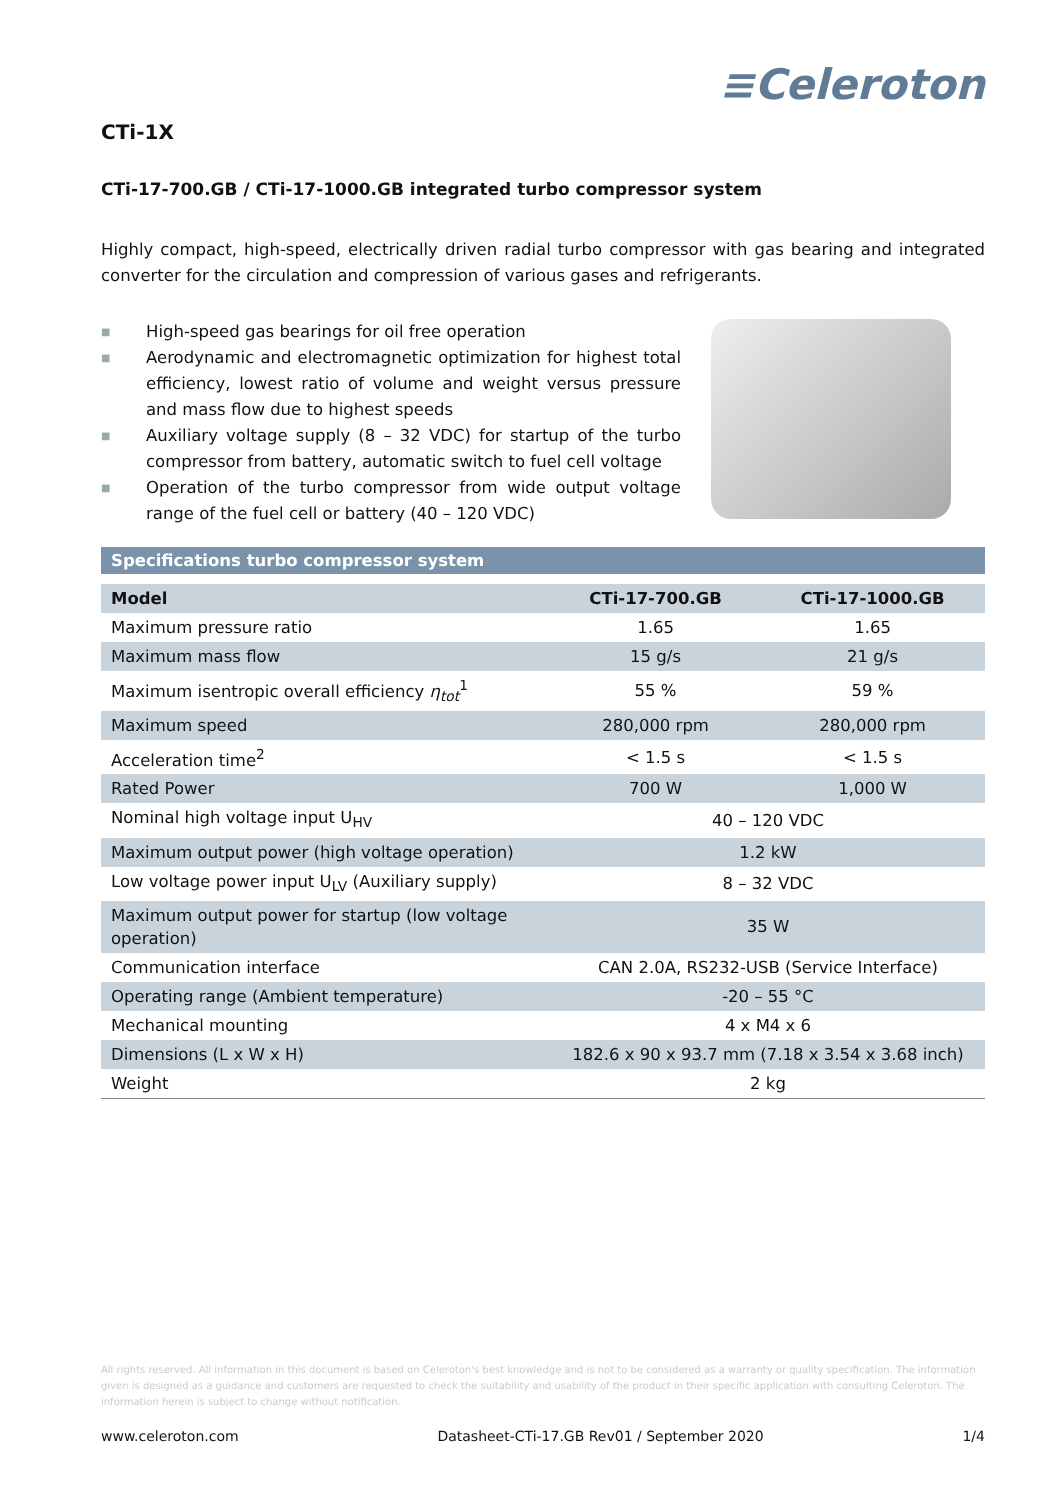≡Celeroton
CTi-1X
CTi-17-700.GB / CTi-17-1000.GB integrated turbo compressor system
Highly compact, high-speed, electrically driven radial turbo compressor with gas bearing and integrated converter for the circulation and compression of various gases and refrigerants.
■ High-speed gas bearings for oil free operation
■ Aerodynamic and electromagnetic optimization for highest total efficiency, lowest ratio of volume and weight versus pressure and mass flow due to highest speeds
■ Auxiliary voltage supply (8 – 32 VDC) for startup of the turbo compressor from battery, automatic switch to fuel cell voltage
■ Operation of the turbo compressor from wide output voltage range of the fuel cell or battery (40 – 120 VDC)
Specifications turbo compressor system
| Model | CTi-17-700.GB | CTi-17-1000.GB |
| --- | --- | --- |
| Maximum pressure ratio | 1.65 | 1.65 |
| Maximum mass flow | 15 g/s | 21 g/s |
| Maximum isentropic overall efficiency η<sub>tot</sub><sup>1</sup> | 55 % | 59 % |
| Maximum speed | 280,000 rpm | 280,000 rpm |
| Acceleration time<sup>2</sup> | < 1.5 s | < 1.5 s |
| Rated Power | 700 W | 1,000 W |
| Nominal high voltage input U<sub>HV</sub> | 40 – 120 VDC | |
| Maximum output power (high voltage operation) | 1.2 kW | |
| Low voltage power input U<sub>LV</sub> (Auxiliary supply) | 8 – 32 VDC | |
| Maximum output power for startup (low voltage operation) | 35 W | |
| Communication interface | CAN 2.0A, RS232-USB (Service Interface) | |
| Operating range (Ambient temperature) | -20 – 55 °C | |
| Mechanical mounting | 4 x M4 x 6 | |
| Dimensions (L x W x H) | 182.6 x 90 x 93.7 mm (7.18 x 3.54 x 3.68 inch) | |
| Weight | 2 kg | |
All rights reserved. All information in this document is based on Celeroton's best knowledge and is not to be considered as a warranty or quality specification. The information given is designed as a guidance and customers are requested to check the suitability and usability of the product in their specific application with consulting Celeroton. The information herein is subject to change without notification.
www.celeroton.com Datasheet-CTi-17.GB Rev01 / September 2020 1/4